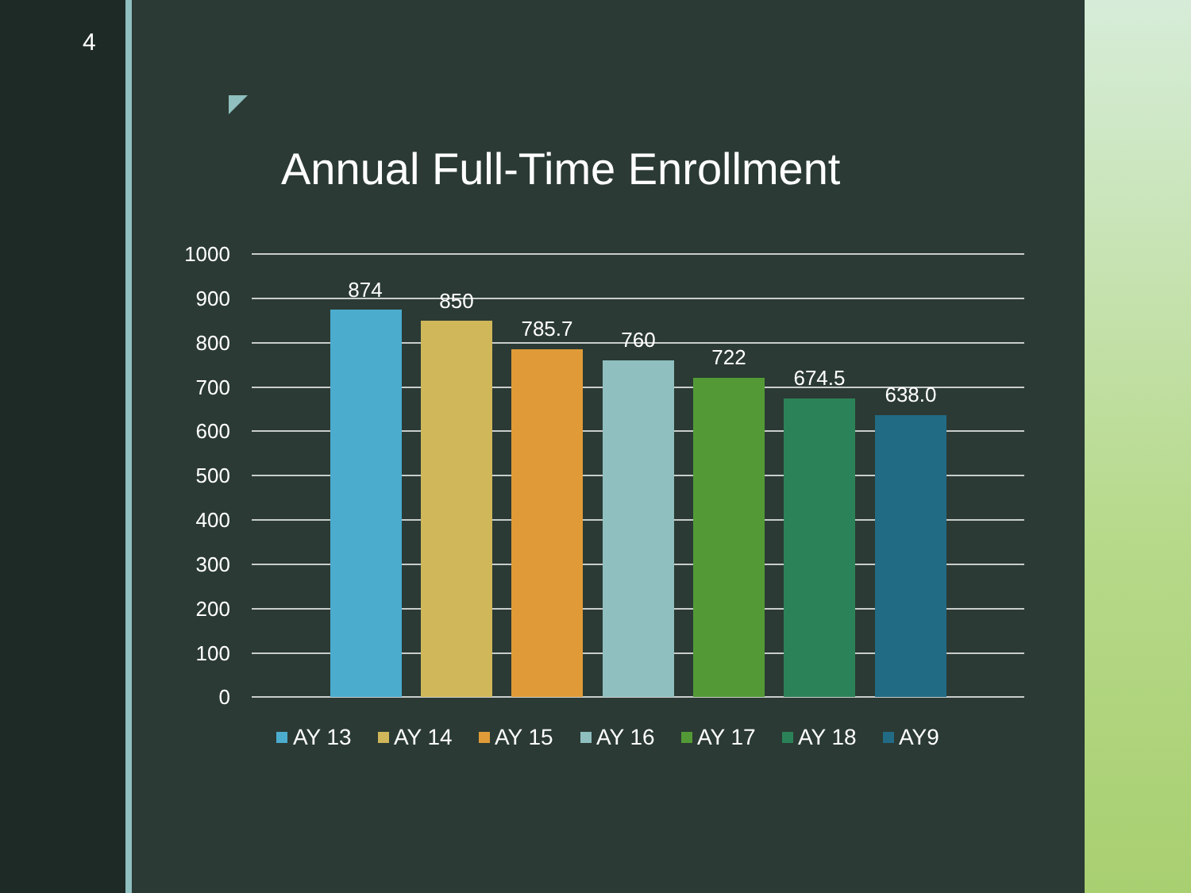4
Annual Full-Time Enrollment
1000
900
800
700
600
500
400
300
200
100
0
874
850
785.7
760
722
674.5
638.0
AY 13
AY 14
AY 15
AY 16
AY 17
AY 18
AY9